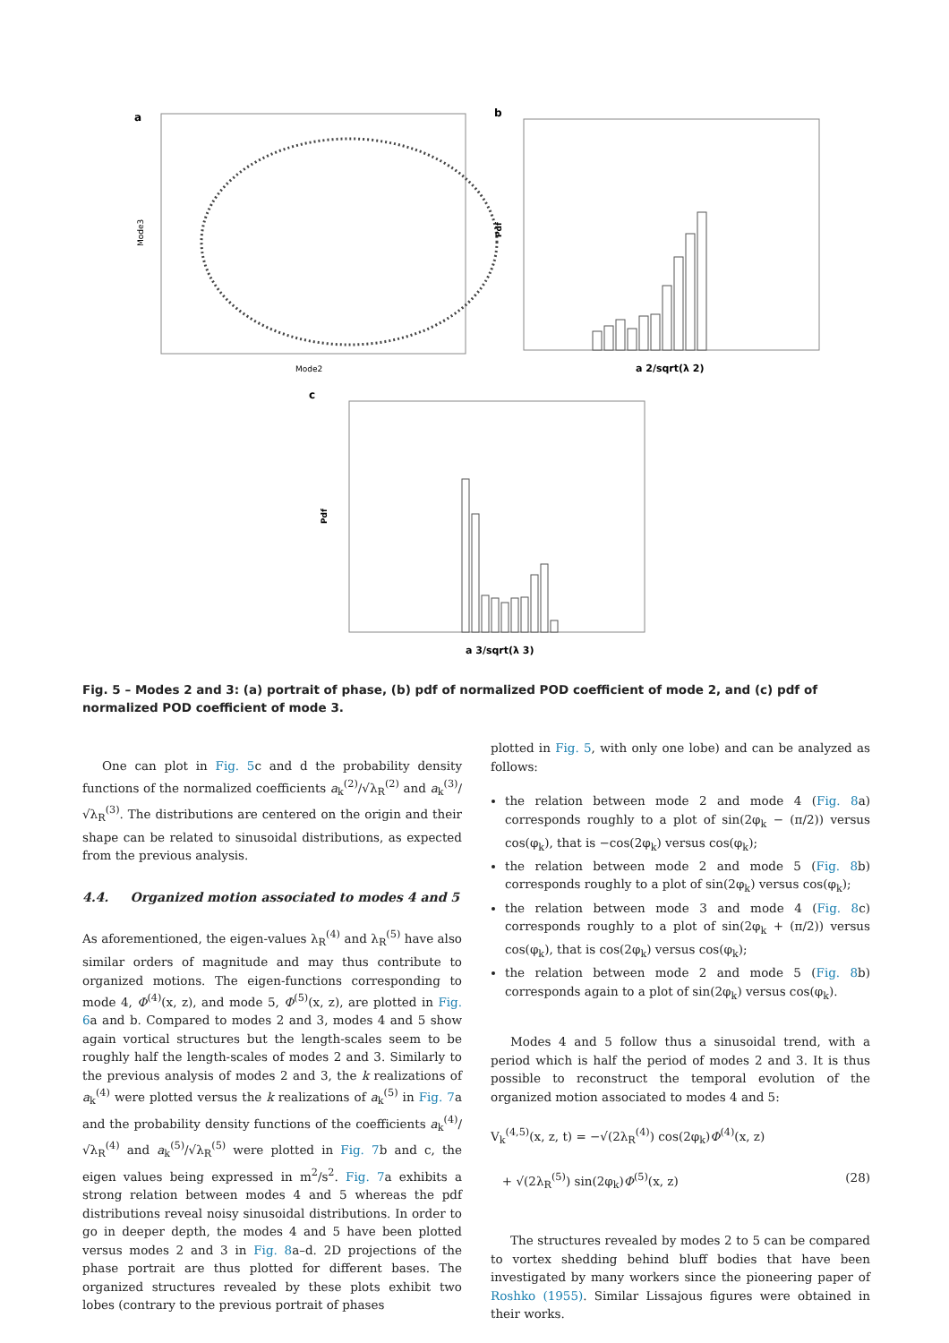a
Mode2
Mode3
b
a 2/sqrt(λ 2)
Pdf
c
a 3/sqrt(λ 3)
Pdf
Fig. 5 – Modes 2 and 3: (a) portrait of phase, (b) pdf of normalized POD coefficient of mode 2, and (c) pdf of normalized POD coefficient of mode 3.
One can plot in Fig. 5c and d the probability density functions of the normalized coefficients a<sub>k</sub><sup>(2)</sup>/√λ<sub>R</sub><sup>(2)</sup> and a<sub>k</sub><sup>(3)</sup>/√λ<sub>R</sub><sup>(3)</sup>. The distributions are centered on the origin and their shape can be related to sinusoidal distributions, as expected from the previous analysis.
4.4. Organized motion associated to modes 4 and 5
As aforementioned, the eigen-values λ<sub>R</sub><sup>(4)</sup> and λ<sub>R</sub><sup>(5)</sup> have also similar orders of magnitude and may thus contribute to organized motions. The eigen-functions corresponding to mode 4, Φ<sup>(4)</sup>(x, z), and mode 5, Φ<sup>(5)</sup>(x, z), are plotted in Fig. 6a and b. Compared to modes 2 and 3, modes 4 and 5 show again vortical structures but the length-scales seem to be roughly half the length-scales of modes 2 and 3. Similarly to the previous analysis of modes 2 and 3, the k realizations of a<sub>k</sub><sup>(4)</sup> were plotted versus the k realizations of a<sub>k</sub><sup>(5)</sup> in Fig. 7a and the probability density functions of the coefficients a<sub>k</sub><sup>(4)</sup>/√λ<sub>R</sub><sup>(4)</sup> and a<sub>k</sub><sup>(5)</sup>/√λ<sub>R</sub><sup>(5)</sup> were plotted in Fig. 7b and c, the eigen values being expressed in m<sup>2</sup>/s<sup>2</sup>. Fig. 7a exhibits a strong relation between modes 4 and 5 whereas the pdf distributions reveal noisy sinusoidal distributions. In order to go in deeper depth, the modes 4 and 5 have been plotted versus modes 2 and 3 in Fig. 8a–d. 2D projections of the phase portrait are thus plotted for different bases. The organized structures revealed by these plots exhibit two lobes (contrary to the previous portrait of phases
plotted in Fig. 5, with only one lobe) and can be analyzed as follows:
the relation between mode 2 and mode 4 (Fig. 8a) corresponds roughly to a plot of sin(2φ<sub>k</sub> − (π/2)) versus cos(φ<sub>k</sub>), that is −cos(2φ<sub>k</sub>) versus cos(φ<sub>k</sub>);
the relation between mode 2 and mode 5 (Fig. 8b) corresponds roughly to a plot of sin(2φ<sub>k</sub>) versus cos(φ<sub>k</sub>);
the relation between mode 3 and mode 4 (Fig. 8c) corresponds roughly to a plot of sin(2φ<sub>k</sub> + (π/2)) versus cos(φ<sub>k</sub>), that is cos(2φ<sub>k</sub>) versus cos(φ<sub>k</sub>);
the relation between mode 2 and mode 5 (Fig. 8b) corresponds again to a plot of sin(2φ<sub>k</sub>) versus cos(φ<sub>k</sub>).
Modes 4 and 5 follow thus a sinusoidal trend, with a period which is half the period of modes 2 and 3. It is thus possible to reconstruct the temporal evolution of the organized motion associated to modes 4 and 5:
V<sub>k</sub><sup>(4,5)</sup>(x, z, t) = −√(2λ<sub>R</sub><sup>(4)</sup>) cos(2φ<sub>k</sub>)Φ<sup>(4)</sup>(x, z)
+ √(2λ<sub>R</sub><sup>(5)</sup>) sin(2φ<sub>k</sub>)Φ<sup>(5)</sup>(x, z) (28)
The structures revealed by modes 2 to 5 can be compared to vortex shedding behind bluff bodies that have been investigated by many workers since the pioneering paper of Roshko (1955). Similar Lissajous figures were obtained in their works.